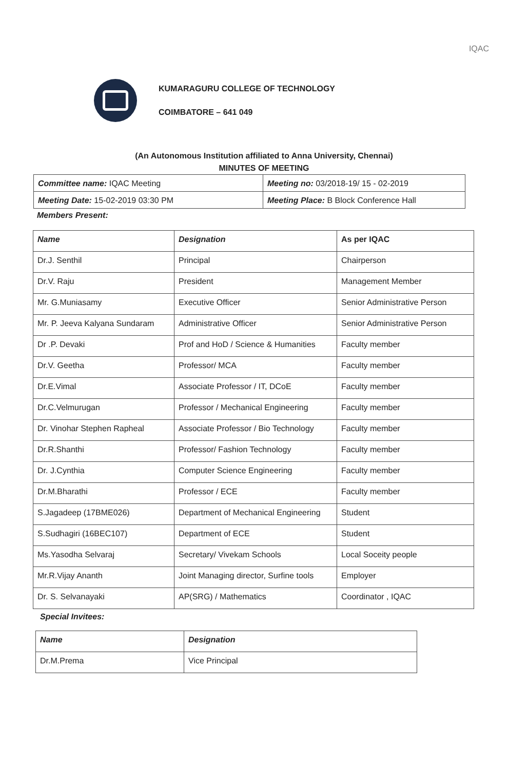IQAC
KUMARAGURU COLLEGE OF TECHNOLOGY
COIMBATORE – 641 049
(An Autonomous Institution affiliated to Anna University, Chennai)
MINUTES OF MEETING
| Committee name: IQAC Meeting | Meeting no: 03/2018-19/ 15 - 02-2019 |
| Meeting Date: 15-02-2019 03:30 PM | Meeting Place: B Block Conference Hall |
Members Present:
| Name | Designation | As per IQAC |
| --- | --- | --- |
| Dr.J. Senthil | Principal | Chairperson |
| Dr.V. Raju | President | Management Member |
| Mr. G.Muniasamy | Executive Officer | Senior Administrative Person |
| Mr. P. Jeeva Kalyana Sundaram | Administrative Officer | Senior Administrative Person |
| Dr .P. Devaki | Prof and HoD / Science & Humanities | Faculty member |
| Dr.V. Geetha | Professor/ MCA | Faculty member |
| Dr.E.Vimal | Associate Professor / IT, DCoE | Faculty member |
| Dr.C.Velmurugan | Professor / Mechanical Engineering | Faculty member |
| Dr. Vinohar Stephen Rapheal | Associate Professor / Bio Technology | Faculty member |
| Dr.R.Shanthi | Professor/ Fashion Technology | Faculty member |
| Dr. J.Cynthia | Computer Science Engineering | Faculty member |
| Dr.M.Bharathi | Professor / ECE | Faculty member |
| S.Jagadeep (17BME026) | Department of Mechanical Engineering | Student |
| S.Sudhagiri (16BEC107) | Department of ECE | Student |
| Ms.Yasodha Selvaraj | Secretary/ Vivekam Schools | Local Soceity people |
| Mr.R.Vijay Ananth | Joint Managing director, Surfine tools | Employer |
| Dr. S. Selvanayaki | AP(SRG) / Mathematics | Coordinator , IQAC |
Special Invitees:
| Name | Designation |
| --- | --- |
| Dr.M.Prema | Vice Principal |